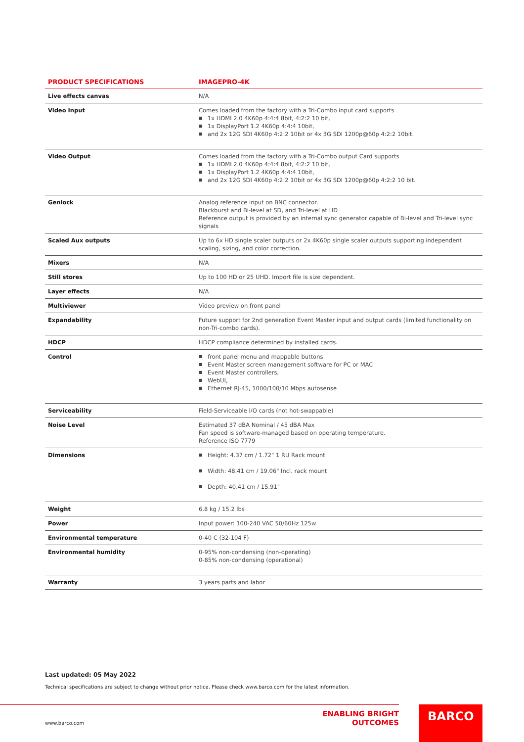| PRODUCT SPECIFICATIONS | IMAGEPRO-4K |
| --- | --- |
| Live effects canvas | N/A |
| Video Input | Comes loaded from the factory with a Tri-Combo input card supports ■ 1x HDMI 2.0 4K60p 4:4:4 8bit, 4:2:2 10 bit, ■ 1x DisplayPort 1.2 4K60p 4:4:4 10bit, ■ and 2x 12G SDI 4K60p 4:2:2 10bit or 4x 3G SDI 1200p@60p 4:2:2 10bit. |
| Video Output | Comes loaded from the factory with a Tri-Combo output Card supports ■ 1x HDMI 2.0 4K60p 4:4:4 8bit, 4:2:2 10 bit, ■ 1x DisplayPort 1.2 4K60p 4:4:4 10bit, ■ and 2x 12G SDI 4K60p 4:2:2 10bit or 4x 3G SDI 1200p@60p 4:2:2 10 bit. |
| Genlock | Analog reference input on BNC connector. Blackburst and Bi-level at SD, and Tri-level at HD Reference output is provided by an internal sync generator capable of Bi-level and Tri-level sync signals |
| Scaled Aux outputs | Up to 6x HD single scaler outputs or 2x 4K60p single scaler outputs supporting independent scaling, sizing, and color correction. |
| Mixers | N/A |
| Still stores | Up to 100 HD or 25 UHD. Import file is size dependent. |
| Layer effects | N/A |
| Multiviewer | Video preview on front panel |
| Expandability | Future support for 2nd generation Event Master input and output cards (limited functionality on non-Tri-combo cards). |
| HDCP | HDCP compliance determined by installed cards. |
| Control | ■ front panel menu and mappable buttons ■ Event Master screen management software for PC or MAC ■ Event Master controllers, ■ WebUI, ■ Ethernet RJ-45, 1000/100/10 Mbps autosense |
| Serviceability | Field-Serviceable I/O cards (not hot-swappable) |
| Noise Level | Estimated 37 dBA Nominal / 45 dBA Max Fan speed is software-managed based on operating temperature. Reference ISO 7779 |
| Dimensions | ■ Height: 4.37 cm / 1.72" 1 RU Rack mount ■ Width: 48.41 cm / 19.06" Incl. rack mount ■ Depth: 40.41 cm / 15.91" |
| Weight | 6.8 kg / 15.2 lbs |
| Power | Input power: 100-240 VAC 50/60Hz 125w |
| Environmental temperature | 0-40 C (32-104 F) |
| Environmental humidity | 0-95% non-condensing (non-operating) 0-85% non-condensing (operational) |
| Warranty | 3 years parts and labor |
Last updated: 05 May 2022
Technical specifications are subject to change without prior notice. Please check www.barco.com for the latest information.
ENABLING BRIGHT OUTCOMES
www.barco.com
BARCO